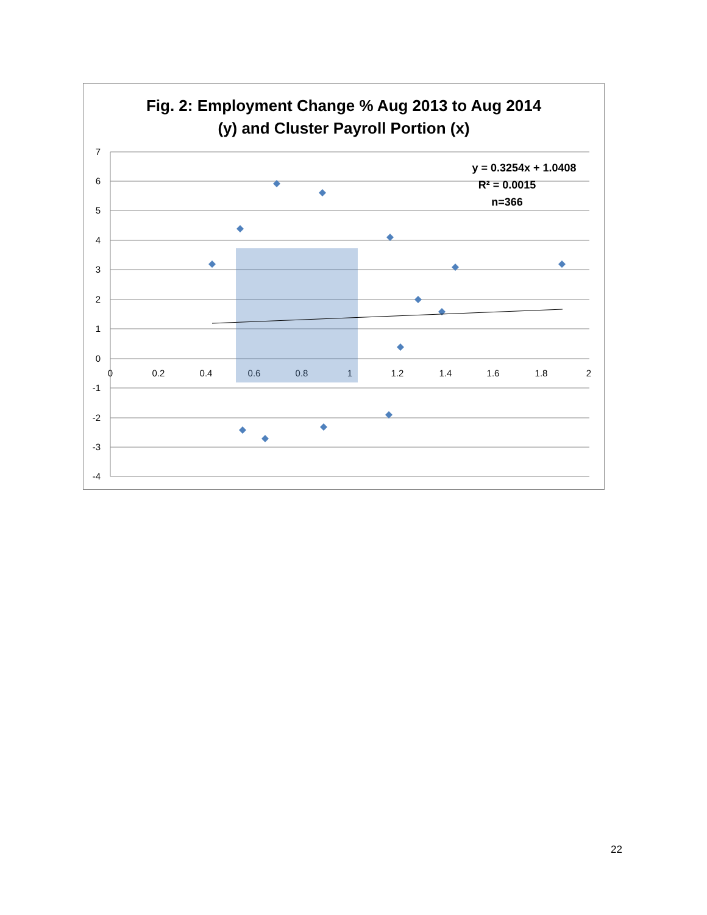Fig. 2: Employment Change % Aug 2013 to Aug 2014
(y) and Cluster Payroll Portion (x)
7
6
5
4
3
2
1
0
-1
-2
-3
-4
0
0.2
0.4
0.6
0.8
1
1.2
1.4
1.6
1.8
2
y = 0.3254x + 1.0408
R² = 0.0015
n=366
22